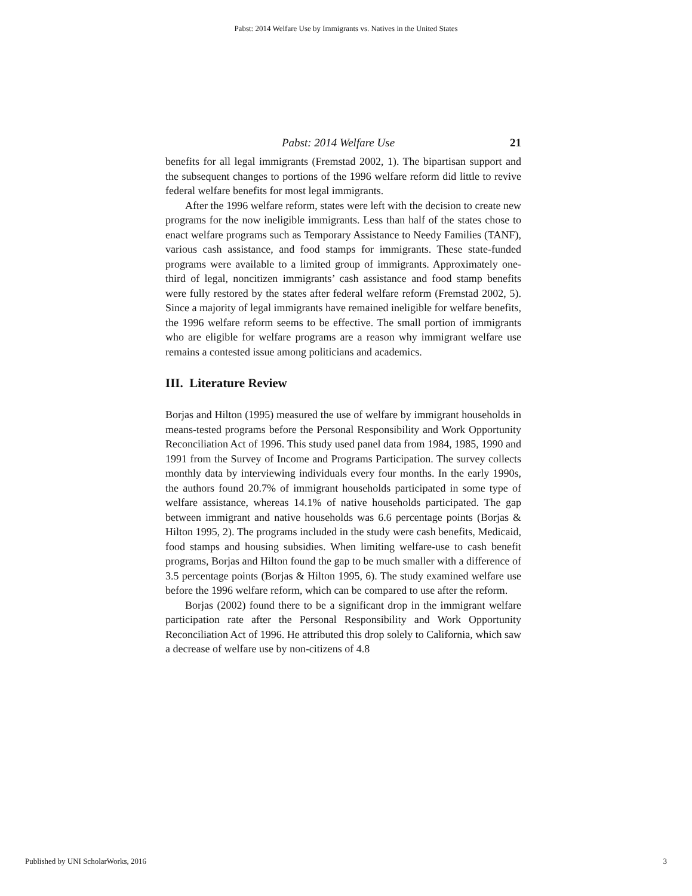Pabst: 2014 Welfare Use by Immigrants vs. Natives in the United States
Pabst: 2014 Welfare Use 21
benefits for all legal immigrants (Fremstad 2002, 1). The bipartisan support and the subsequent changes to portions of the 1996 welfare reform did little to revive federal welfare benefits for most legal immigrants.
After the 1996 welfare reform, states were left with the decision to create new programs for the now ineligible immigrants. Less than half of the states chose to enact welfare programs such as Temporary Assistance to Needy Families (TANF), various cash assistance, and food stamps for immigrants. These state-funded programs were available to a limited group of immigrants. Approximately one-third of legal, noncitizen immigrants’ cash assistance and food stamp benefits were fully restored by the states after federal welfare reform (Fremstad 2002, 5). Since a majority of legal immigrants have remained ineligible for welfare benefits, the 1996 welfare reform seems to be effective. The small portion of immigrants who are eligible for welfare programs are a reason why immigrant welfare use remains a contested issue among politicians and academics.
III. Literature Review
Borjas and Hilton (1995) measured the use of welfare by immigrant households in means-tested programs before the Personal Responsibility and Work Opportunity Reconciliation Act of 1996. This study used panel data from 1984, 1985, 1990 and 1991 from the Survey of Income and Programs Participation. The survey collects monthly data by interviewing individuals every four months. In the early 1990s, the authors found 20.7% of immigrant households participated in some type of welfare assistance, whereas 14.1% of native households participated. The gap between immigrant and native households was 6.6 percentage points (Borjas & Hilton 1995, 2). The programs included in the study were cash benefits, Medicaid, food stamps and housing subsidies. When limiting welfare-use to cash benefit programs, Borjas and Hilton found the gap to be much smaller with a difference of 3.5 percentage points (Borjas & Hilton 1995, 6). The study examined welfare use before the 1996 welfare reform, which can be compared to use after the reform.
Borjas (2002) found there to be a significant drop in the immigrant welfare participation rate after the Personal Responsibility and Work Opportunity Reconciliation Act of 1996. He attributed this drop solely to California, which saw a decrease of welfare use by non-citizens of 4.8
Published by UNI ScholarWorks, 2016 3